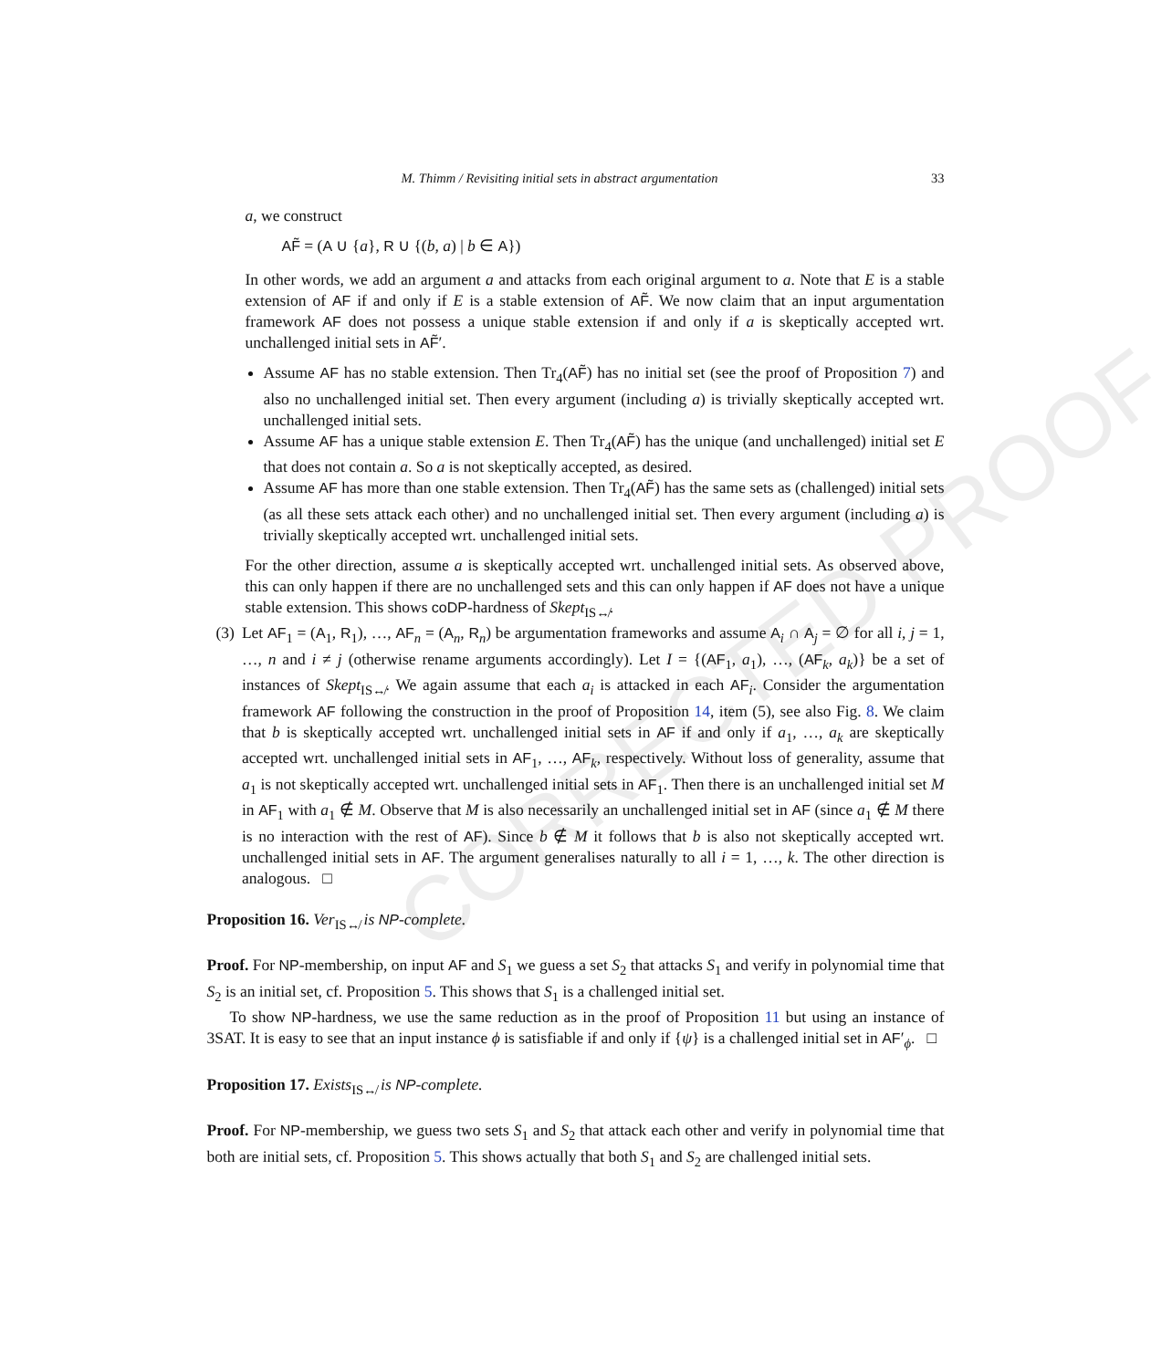CORRECTED PROOF
M. Thimm / Revisiting initial sets in abstract argumentation 33
a, we construct
AF̃ = (A ∪ {a}, R ∪ {(b, a) | b ∈ A})
In other words, we add an argument a and attacks from each original argument to a. Note that E is a stable extension of AF if and only if E is a stable extension of AF̃. We now claim that an input argumentation framework AF does not possess a unique stable extension if and only if a is skeptically accepted wrt. unchallenged initial sets in AF̃′.
Assume AF has no stable extension. Then Tr<sub>4</sub>(AF̃) has no initial set (see the proof of Proposition 7) and also no unchallenged initial set. Then every argument (including a) is trivially skeptically accepted wrt. unchallenged initial sets.
Assume AF has a unique stable extension E. Then Tr<sub>4</sub>(AF̃) has the unique (and unchallenged) initial set E that does not contain a. So a is not skeptically accepted, as desired.
Assume AF has more than one stable extension. Then Tr<sub>4</sub>(AF̃) has the same sets as (challenged) initial sets (as all these sets attack each other) and no unchallenged initial set. Then every argument (including a) is trivially skeptically accepted wrt. unchallenged initial sets.
For the other direction, assume a is skeptically accepted wrt. unchallenged initial sets. As observed above, this can only happen if there are no unchallenged sets and this can only happen if AF does not have a unique stable extension. This shows coDP-hardness of Skept<sub>IS↮</sub>.
(3) Let AF<sub>1</sub> = (A<sub>1</sub>, R<sub>1</sub>), …, AF<sub>n</sub> = (A<sub>n</sub>, R<sub>n</sub>) be argumentation frameworks and assume A<sub>i</sub> ∩ A<sub>j</sub> = ∅ for all i, j = 1, …, n and i ≠ j (otherwise rename arguments accordingly). Let I = {(AF<sub>1</sub>, a<sub>1</sub>), …, (AF<sub>k</sub>, a<sub>k</sub>)} be a set of instances of Skept<sub>IS↮</sub>. We again assume that each a<sub>i</sub> is attacked in each AF<sub>i</sub>. Consider the argumentation framework AF following the construction in the proof of Proposition 14, item (5), see also Fig. 8. We claim that b is skeptically accepted wrt. unchallenged initial sets in AF if and only if a<sub>1</sub>, …, a<sub>k</sub> are skeptically accepted wrt. unchallenged initial sets in AF<sub>1</sub>, …, AF<sub>k</sub>, respectively. Without loss of generality, assume that a<sub>1</sub> is not skeptically accepted wrt. unchallenged initial sets in AF<sub>1</sub>. Then there is an unchallenged initial set M in AF<sub>1</sub> with a<sub>1</sub> ∉ M. Observe that M is also necessarily an unchallenged initial set in AF (since a<sub>1</sub> ∉ M there is no interaction with the rest of AF). Since b ∉ M it follows that b is also not skeptically accepted wrt. unchallenged initial sets in AF. The argument generalises naturally to all i = 1, …, k. The other direction is analogous. □
Proposition 16. Ver<sub>IS↮</sub> is NP-complete.
Proof. For NP-membership, on input AF and S<sub>1</sub> we guess a set S<sub>2</sub> that attacks S<sub>1</sub> and verify in polynomial time that S<sub>2</sub> is an initial set, cf. Proposition 5. This shows that S<sub>1</sub> is a challenged initial set.
To show NP-hardness, we use the same reduction as in the proof of Proposition 11 but using an instance of 3SAT. It is easy to see that an input instance ϕ is satisfiable if and only if {ψ} is a challenged initial set in AF′<sub>ϕ</sub>. □
Proposition 17. Exists<sub>IS↮</sub> is NP-complete.
Proof. For NP-membership, we guess two sets S<sub>1</sub> and S<sub>2</sub> that attack each other and verify in polynomial time that both are initial sets, cf. Proposition 5. This shows actually that both S<sub>1</sub> and S<sub>2</sub> are challenged initial sets.